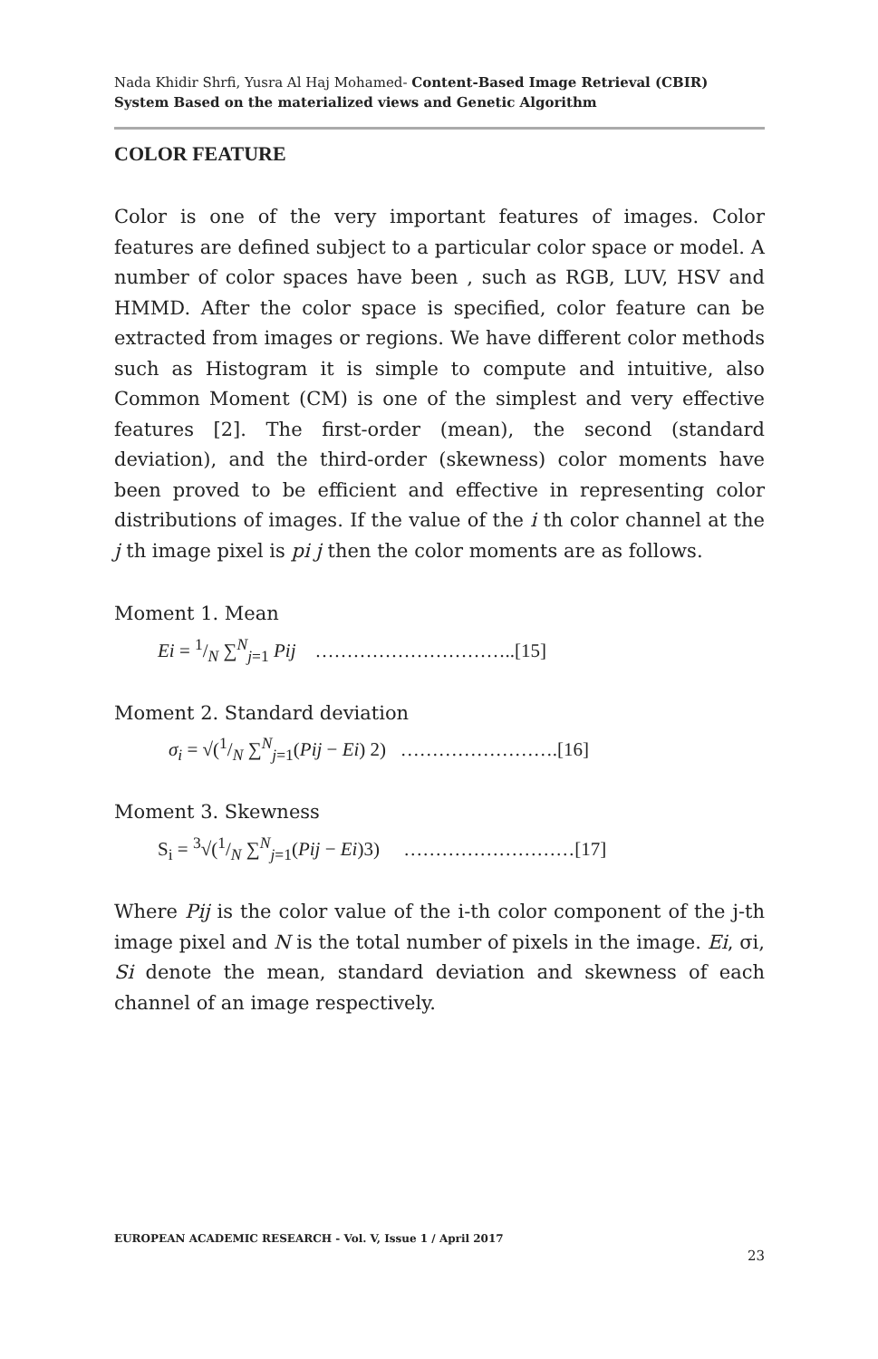Nada Khidir Shrfi, Yusra Al Haj Mohamed- Content-Based Image Retrieval (CBIR) System Based on the materialized views and Genetic Algorithm
COLOR FEATURE
Color is one of the very important features of images. Color features are defined subject to a particular color space or model. A number of color spaces have been , such as RGB, LUV, HSV and HMMD. After the color space is specified, color feature can be extracted from images or regions. We have different color methods such as Histogram it is simple to compute and intuitive, also Common Moment (CM) is one of the simplest and very effective features [2]. The first-order (mean), the second (standard deviation), and the third-order (skewness) color moments have been proved to be efficient and effective in representing color distributions of images. If the value of the i th color channel at the j th image pixel is pi j then the color moments are as follows.
Moment 1. Mean
Ei = 1/N ∑<sup>N</sup><sub>j=1</sub> Pij …………………………..[15]
Moment 2. Standard deviation
σ<sub>i</sub> = √(1/N ∑<sup>N</sup><sub>j=1</sub>(Pij − Ei) 2) …………………….[16]
Moment 3. Skewness
S<sub>i</sub> = <sup>3</sup>√(1/N ∑<sup>N</sup><sub>j=1</sub>(Pij − Ei)3) ………………………[17]
Where Pij is the color value of the i-th color component of the j-th image pixel and N is the total number of pixels in the image. Ei, σi, Si denote the mean, standard deviation and skewness of each channel of an image respectively.
EUROPEAN ACADEMIC RESEARCH - Vol. V, Issue 1 / April 2017
23